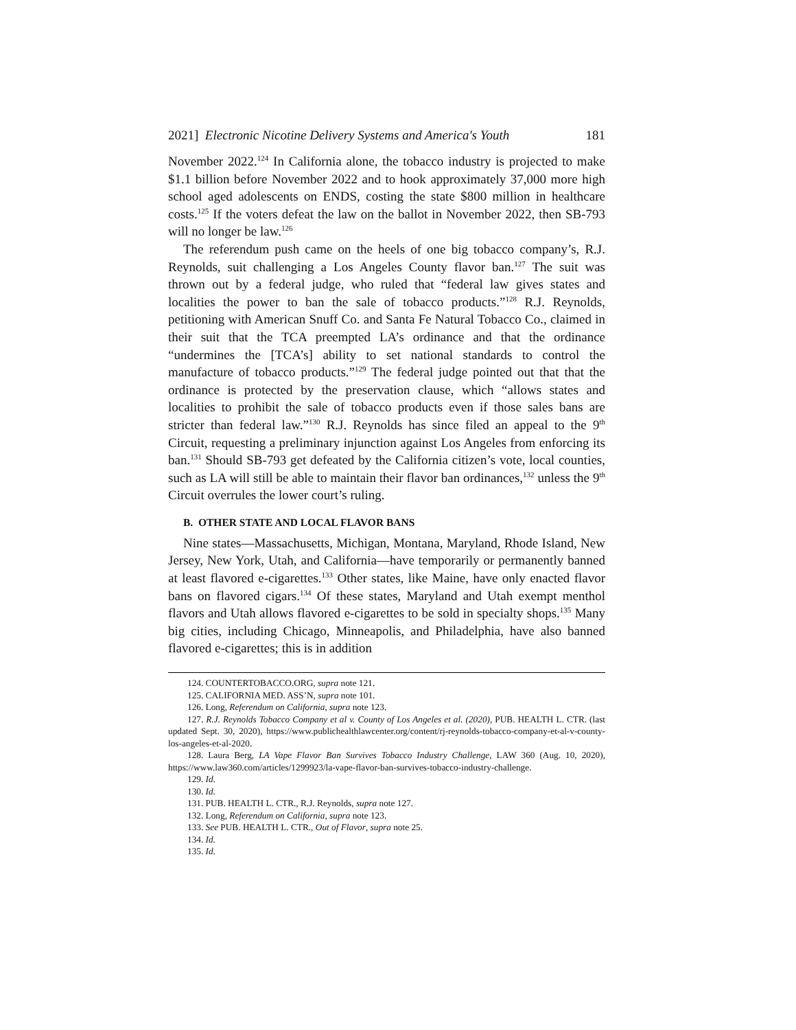2021] Electronic Nicotine Delivery Systems and America's Youth 181
November 2022.<sup>124</sup> In California alone, the tobacco industry is projected to make $1.1 billion before November 2022 and to hook approximately 37,000 more high school aged adolescents on ENDS, costing the state $800 million in healthcare costs.<sup>125</sup> If the voters defeat the law on the ballot in November 2022, then SB-793 will no longer be law.<sup>126</sup>
The referendum push came on the heels of one big tobacco company’s, R.J. Reynolds, suit challenging a Los Angeles County flavor ban.<sup>127</sup> The suit was thrown out by a federal judge, who ruled that “federal law gives states and localities the power to ban the sale of tobacco products.”<sup>128</sup> R.J. Reynolds, petitioning with American Snuff Co. and Santa Fe Natural Tobacco Co., claimed in their suit that the TCA preempted LA’s ordinance and that the ordinance “undermines the [TCA’s] ability to set national standards to control the manufacture of tobacco products.”<sup>129</sup> The federal judge pointed out that that the ordinance is protected by the preservation clause, which “allows states and localities to prohibit the sale of tobacco products even if those sales bans are stricter than federal law.”<sup>130</sup> R.J. Reynolds has since filed an appeal to the 9<sup>th</sup> Circuit, requesting a preliminary injunction against Los Angeles from enforcing its ban.<sup>131</sup> Should SB-793 get defeated by the California citizen’s vote, local counties, such as LA will still be able to maintain their flavor ban ordinances,<sup>132</sup> unless the 9<sup>th</sup> Circuit overrules the lower court’s ruling.
B. OTHER STATE AND LOCAL FLAVOR BANS
Nine states—Massachusetts, Michigan, Montana, Maryland, Rhode Island, New Jersey, New York, Utah, and California—have temporarily or permanently banned at least flavored e-cigarettes.<sup>133</sup> Other states, like Maine, have only enacted flavor bans on flavored cigars.<sup>134</sup> Of these states, Maryland and Utah exempt menthol flavors and Utah allows flavored e-cigarettes to be sold in specialty shops.<sup>135</sup> Many big cities, including Chicago, Minneapolis, and Philadelphia, have also banned flavored e-cigarettes; this is in addition
124. COUNTERTOBACCO.ORG, supra note 121.
125. CALIFORNIA MED. ASS’N, supra note 101.
126. Long, Referendum on California, supra note 123.
127. R.J. Reynolds Tobacco Company et al v. County of Los Angeles et al. (2020), PUB. HEALTH L. CTR. (last updated Sept. 30, 2020), https://www.publichealthlawcenter.org/content/rj-reynolds-tobacco-company-et-al-v-county-los-angeles-et-al-2020.
128. Laura Berg, LA Vape Flavor Ban Survives Tobacco Industry Challenge, LAW 360 (Aug. 10, 2020), https://www.law360.com/articles/1299923/la-vape-flavor-ban-survives-tobacco-industry-challenge.
129. Id.
130. Id.
131. PUB. HEALTH L. CTR., R.J. Reynolds, supra note 127.
132. Long, Referendum on California, supra note 123.
133. See PUB. HEALTH L. CTR., Out of Flavor, supra note 25.
134. Id.
135. Id.